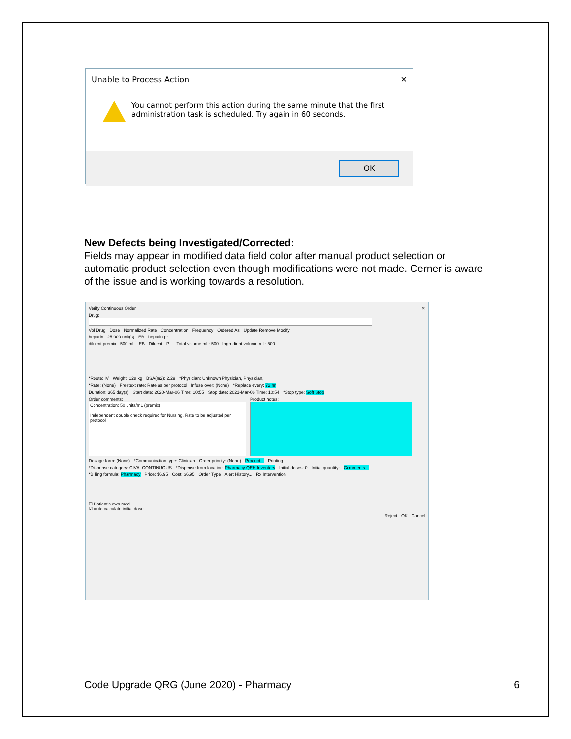Unable to Process Action ✕
You cannot perform this action during the same minute that the first administration task is scheduled. Try again in 60 seconds.
OK
New Defects being Investigated/Corrected:
Fields may appear in modified data field color after manual product selection or automatic product selection even though modifications were not made. Cerner is aware of the issue and is working towards a resolution.
Verify Continuous Order ✕
Drug:
Vol Drug Dose Normalized Rate Concentration Frequency Ordered As Update Remove Modify
heparin 25,000 unit(s) EB heparin pr...
diluent premix 500 mL EB Diluent - P... Total volume mL: 500 Ingredient volume mL: 500
*Route: IV Weight: 128 kg BSA(m2): 2.29 *Physician: Unknown Physician, Physician,
*Rate: (None) Freetext rate: Rate as per protocol Infuse over: (None) *Replace every: 72 hr
Duration: 365 day(s) Start date: 2020-Mar-06 Time: 10:55 Stop date: 2021-Mar-06 Time: 10:54 *Stop type: Soft Stop
Order comments:
Concentration: 50 units/mL (premix)
Independent double check required for Nursing. Rate to be adjusted per protocol
Product notes:
Dosage form: (None) *Communication type: Clinician Order priority: (None) Product... Printing...
*Dispense category: CIVA_CONTINUOUS *Dispense from location: Pharmacy QEH Inventory Initial doses: 0 Initial quantity: Comments...
*Billing formula: Pharmacy Price: $6.95 Cost: $6.95 Order Type Alert History... Rx Intervention
☐ Patient's own med
☑ Auto calculate initial dose
Reject OK Cancel
Code Upgrade QRG (June 2020) - Pharmacy 6